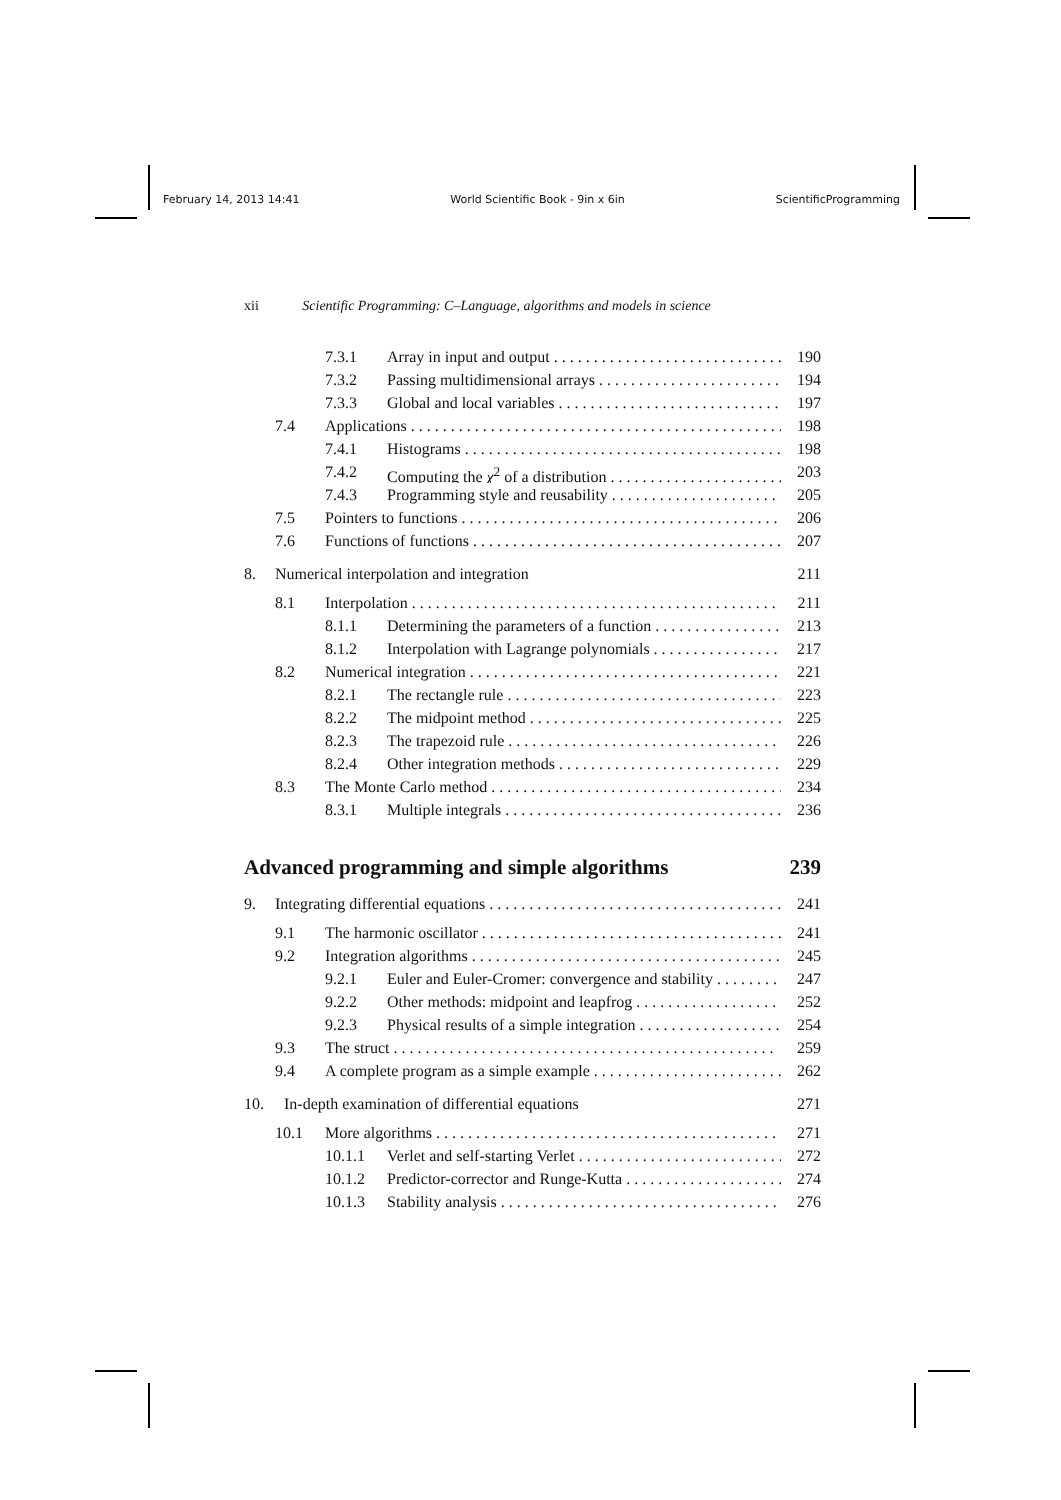February 14, 2013 14:41 World Scientific Book - 9in x 6in ScientificProgramming
xii Scientific Programming: C–Language, algorithms and models in science
7.3.1 Array in input and output 190
7.3.2 Passing multidimensional arrays 194
7.3.3 Global and local variables 197
7.4 Applications 198
7.4.1 Histograms 198
7.4.2 Computing the χ<sup>2</sup> of a distribution 203
7.4.3 Programming style and reusability 205
7.5 Pointers to functions 206
7.6 Functions of functions 207
8. Numerical interpolation and integration 211
8.1 Interpolation 211
8.1.1 Determining the parameters of a function 213
8.1.2 Interpolation with Lagrange polynomials 217
8.2 Numerical integration 221
8.2.1 The rectangle rule 223
8.2.2 The midpoint method 225
8.2.3 The trapezoid rule 226
8.2.4 Other integration methods 229
8.3 The Monte Carlo method 234
8.3.1 Multiple integrals 236
Advanced programming and simple algorithms 239
9. Integrating differential equations 241
9.1 The harmonic oscillator 241
9.2 Integration algorithms 245
9.2.1 Euler and Euler-Cromer: convergence and stability 247
9.2.2 Other methods: midpoint and leapfrog 252
9.2.3 Physical results of a simple integration 254
9.3 The struct 259
9.4 A complete program as a simple example 262
10. In-depth examination of differential equations 271
10.1 More algorithms 271
10.1.1 Verlet and self-starting Verlet 272
10.1.2 Predictor-corrector and Runge-Kutta 274
10.1.3 Stability analysis 276